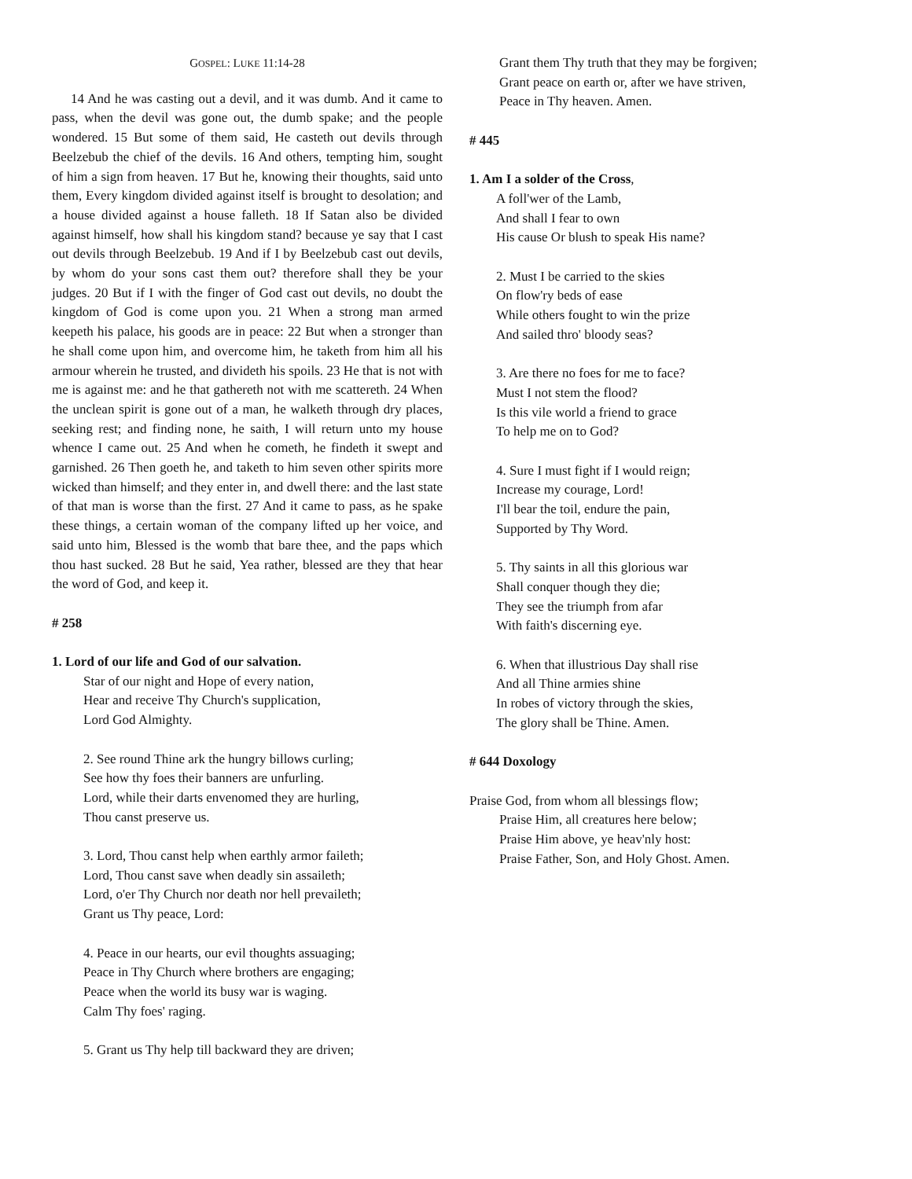GOSPEL: LUKE 11:14-28
14 And he was casting out a devil, and it was dumb. And it came to pass, when the devil was gone out, the dumb spake; and the people wondered. 15 But some of them said, He casteth out devils through Beelzebub the chief of the devils. 16 And others, tempting him, sought of him a sign from heaven. 17 But he, knowing their thoughts, said unto them, Every kingdom divided against itself is brought to desolation; and a house divided against a house falleth. 18 If Satan also be divided against himself, how shall his kingdom stand? because ye say that I cast out devils through Beelzebub. 19 And if I by Beelzebub cast out devils, by whom do your sons cast them out? therefore shall they be your judges. 20 But if I with the finger of God cast out devils, no doubt the kingdom of God is come upon you. 21 When a strong man armed keepeth his palace, his goods are in peace: 22 But when a stronger than he shall come upon him, and overcome him, he taketh from him all his armour wherein he trusted, and divideth his spoils. 23 He that is not with me is against me: and he that gathereth not with me scattereth. 24 When the unclean spirit is gone out of a man, he walketh through dry places, seeking rest; and finding none, he saith, I will return unto my house whence I came out. 25 And when he cometh, he findeth it swept and garnished. 26 Then goeth he, and taketh to him seven other spirits more wicked than himself; and they enter in, and dwell there: and the last state of that man is worse than the first. 27 And it came to pass, as he spake these things, a certain woman of the company lifted up her voice, and said unto him, Blessed is the womb that bare thee, and the paps which thou hast sucked. 28 But he said, Yea rather, blessed are they that hear the word of God, and keep it.
# 258
1. Lord of our life and God of our salvation.
Star of our night and Hope of every nation,
Hear and receive Thy Church's supplication,
Lord God Almighty.
2. See round Thine ark the hungry billows curling;
See how thy foes their banners are unfurling.
Lord, while their darts envenomed they are hurling,
Thou canst preserve us.
3. Lord, Thou canst help when earthly armor faileth;
Lord, Thou canst save when deadly sin assaileth;
Lord, o'er Thy Church nor death nor hell prevaileth;
Grant us Thy peace, Lord:
4. Peace in our hearts, our evil thoughts assuaging;
Peace in Thy Church where brothers are engaging;
Peace when the world its busy war is waging.
Calm Thy foes' raging.
5. Grant us Thy help till backward they are driven;
Grant them Thy truth that they may be forgiven;
Grant peace on earth or, after we have striven,
Peace in Thy heaven. Amen.
# 445
1. Am I a solder of the Cross,
A foll'wer of the Lamb,
And shall I fear to own
His cause Or blush to speak His name?
2. Must I be carried to the skies
On flow'ry beds of ease
While others fought to win the prize
And sailed thro' bloody seas?
3. Are there no foes for me to face?
Must I not stem the flood?
Is this vile world a friend to grace
To help me on to God?
4. Sure I must fight if I would reign;
Increase my courage, Lord!
I'll bear the toil, endure the pain,
Supported by Thy Word.
5. Thy saints in all this glorious war
Shall conquer though they die;
They see the triumph from afar
With faith's discerning eye.
6. When that illustrious Day shall rise
And all Thine armies shine
In robes of victory through the skies,
The glory shall be Thine. Amen.
# 644 Doxology
Praise God, from whom all blessings flow;
Praise Him, all creatures here below;
Praise Him above, ye heav'nly host:
Praise Father, Son, and Holy Ghost. Amen.